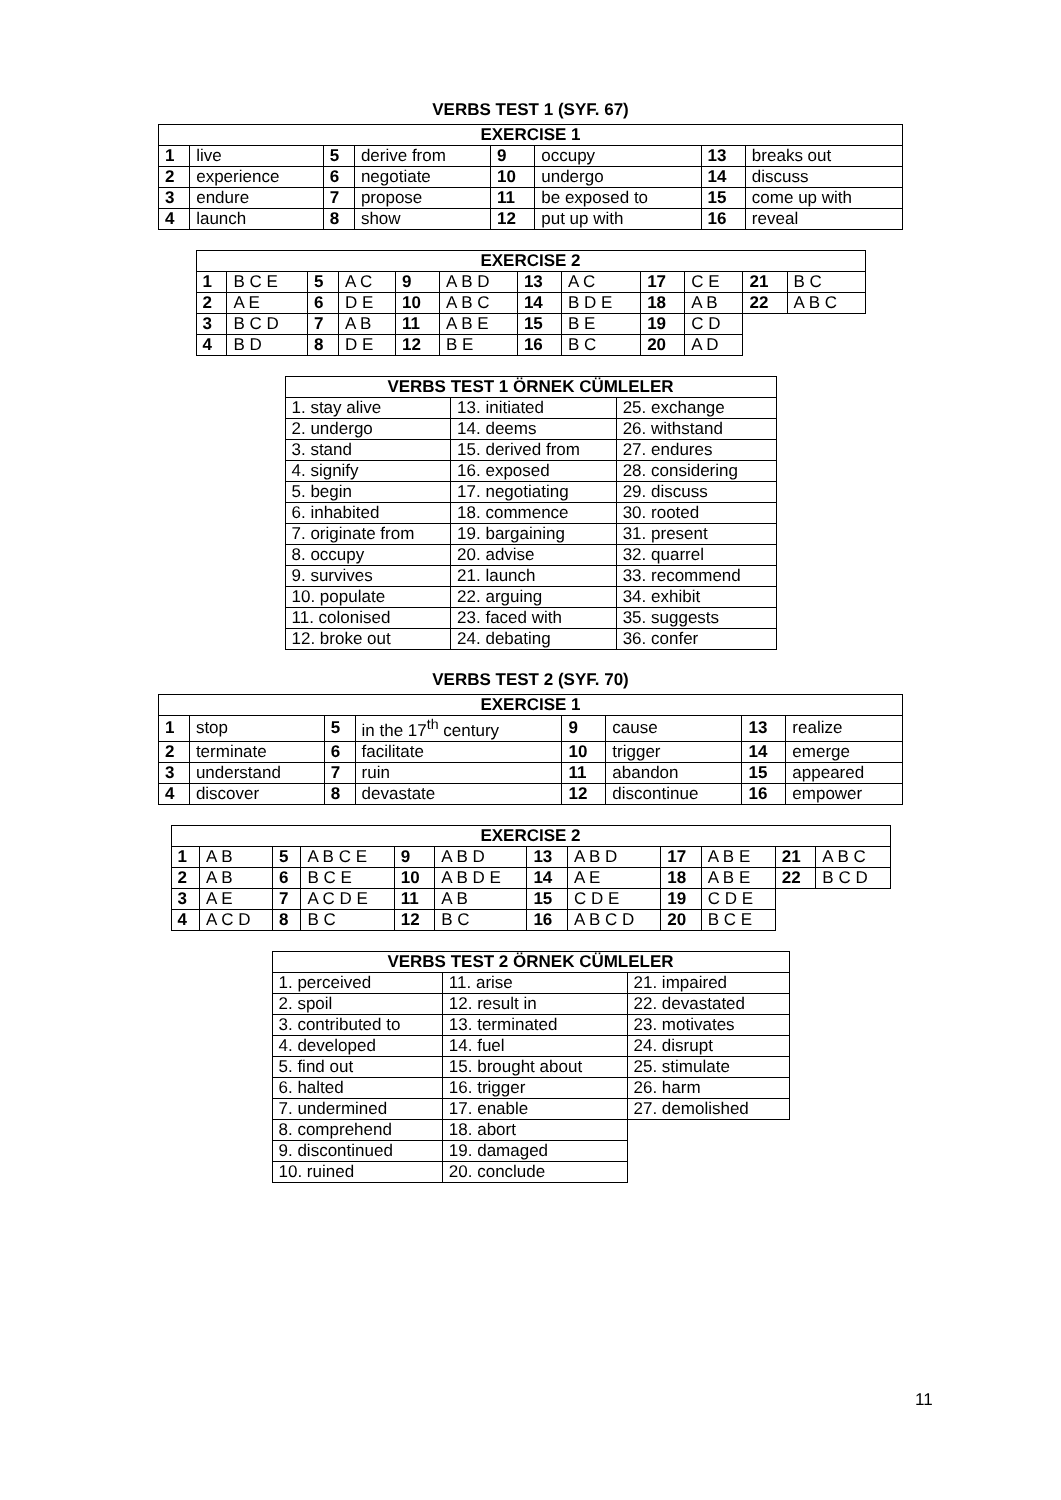VERBS TEST 1 (SYF. 67)
| EXERCISE 1 | | | | | | | |
| --- | --- | --- | --- | --- | --- | --- | --- |
| 1 | live | 5 | derive from | 9 | occupy | 13 | breaks out |
| 2 | experience | 6 | negotiate | 10 | undergo | 14 | discuss |
| 3 | endure | 7 | propose | 11 | be exposed to | 15 | come up with |
| 4 | launch | 8 | show | 12 | put up with | 16 | reveal |
| EXERCISE 2 | | | | | | | | | | | |
| --- | --- | --- | --- | --- | --- | --- | --- | --- | --- | --- | --- |
| 1 | B C E | 5 | A C | 9 | A B D | 13 | A C | 17 | C E | 21 | B C |
| 2 | A E | 6 | D E | 10 | A B C | 14 | B D E | 18 | A B | 22 | A B C |
| 3 | B C D | 7 | A B | 11 | A B E | 15 | B E | 19 | C D | | |
| 4 | B D | 8 | D E | 12 | B E | 16 | B C | 20 | A D | | |
| VERBS TEST 1 ÖRNEK CÜMLELER | | |
| --- | --- | --- |
| 1. stay alive | 13. initiated | 25. exchange |
| 2. undergo | 14. deems | 26. withstand |
| 3. stand | 15. derived from | 27. endures |
| 4. signify | 16. exposed | 28. considering |
| 5. begin | 17. negotiating | 29. discuss |
| 6. inhabited | 18. commence | 30. rooted |
| 7. originate from | 19. bargaining | 31. present |
| 8. occupy | 20. advise | 32. quarrel |
| 9. survives | 21. launch | 33. recommend |
| 10. populate | 22. arguing | 34. exhibit |
| 11. colonised | 23. faced with | 35. suggests |
| 12. broke out | 24. debating | 36. confer |
VERBS TEST 2 (SYF. 70)
| EXERCISE 1 | | | | | | | |
| --- | --- | --- | --- | --- | --- | --- | --- |
| 1 | stop | 5 | in the 17<sup>th</sup> century | 9 | cause | 13 | realize |
| 2 | terminate | 6 | facilitate | 10 | trigger | 14 | emerge |
| 3 | understand | 7 | ruin | 11 | abandon | 15 | appeared |
| 4 | discover | 8 | devastate | 12 | discontinue | 16 | empower |
| EXERCISE 2 | | | | | | | | | | | |
| --- | --- | --- | --- | --- | --- | --- | --- | --- | --- | --- | --- |
| 1 | A B | 5 | A B C E | 9 | A B D | 13 | A B D | 17 | A B E | 21 | A B C |
| 2 | A B | 6 | B C E | 10 | A B D E | 14 | A E | 18 | A B E | 22 | B C D |
| 3 | A E | 7 | A C D E | 11 | A B | 15 | C D E | 19 | C D E | | |
| 4 | A C D | 8 | B C | 12 | B C | 16 | A B C D | 20 | B C E | | |
| VERBS TEST 2 ÖRNEK CÜMLELER | | |
| --- | --- | --- |
| 1. perceived | 11. arise | 21. impaired |
| 2. spoil | 12. result in | 22. devastated |
| 3. contributed to | 13. terminated | 23. motivates |
| 4. developed | 14. fuel | 24. disrupt |
| 5. find out | 15. brought about | 25. stimulate |
| 6. halted | 16. trigger | 26. harm |
| 7. undermined | 17. enable | 27. demolished |
| 8. comprehend | 18. abort | |
| 9. discontinued | 19. damaged | |
| 10. ruined | 20. conclude | |
11